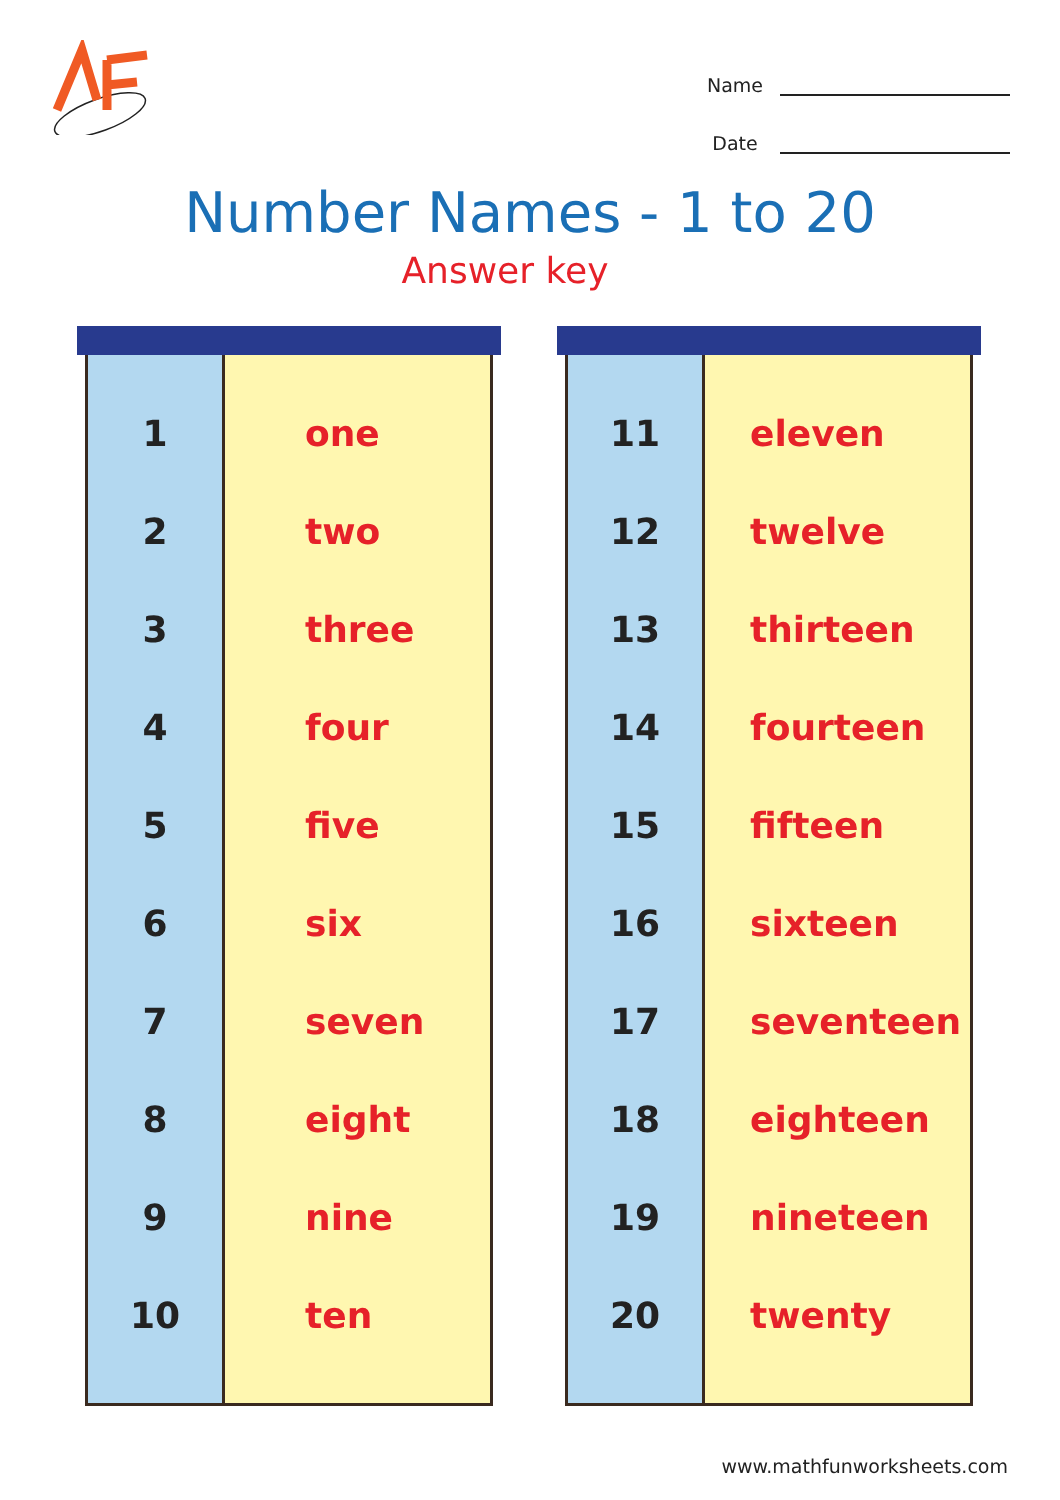Name
Date
Number Names - 1 to 20
Answer key
| 1 | one |
| 2 | two |
| 3 | three |
| 4 | four |
| 5 | five |
| 6 | six |
| 7 | seven |
| 8 | eight |
| 9 | nine |
| 10 | ten |
| 11 | eleven |
| 12 | twelve |
| 13 | thirteen |
| 14 | fourteen |
| 15 | fifteen |
| 16 | sixteen |
| 17 | seventeen |
| 18 | eighteen |
| 19 | nineteen |
| 20 | twenty |
www.mathfunworksheets.com